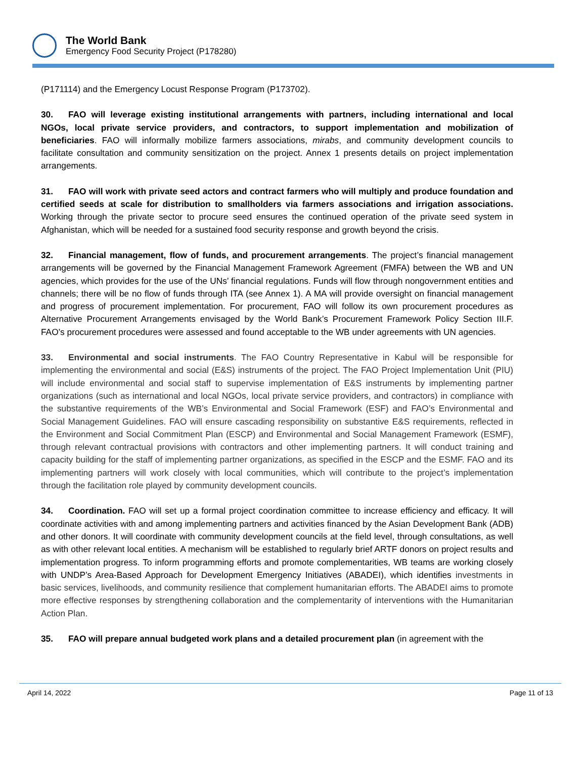The World Bank
Emergency Food Security Project (P178280)
(P171114) and the Emergency Locust Response Program (P173702).
30. FAO will leverage existing institutional arrangements with partners, including international and local NGOs, local private service providers, and contractors, to support implementation and mobilization of beneficiaries. FAO will informally mobilize farmers associations, mirabs, and community development councils to facilitate consultation and community sensitization on the project. Annex 1 presents details on project implementation arrangements.
31. FAO will work with private seed actors and contract farmers who will multiply and produce foundation and certified seeds at scale for distribution to smallholders via farmers associations and irrigation associations. Working through the private sector to procure seed ensures the continued operation of the private seed system in Afghanistan, which will be needed for a sustained food security response and growth beyond the crisis.
32. Financial management, flow of funds, and procurement arrangements. The project’s financial management arrangements will be governed by the Financial Management Framework Agreement (FMFA) between the WB and UN agencies, which provides for the use of the UNs’ financial regulations. Funds will flow through nongovernment entities and channels; there will be no flow of funds through ITA (see Annex 1). A MA will provide oversight on financial management and progress of procurement implementation. For procurement, FAO will follow its own procurement procedures as Alternative Procurement Arrangements envisaged by the World Bank’s Procurement Framework Policy Section III.F. FAO’s procurement procedures were assessed and found acceptable to the WB under agreements with UN agencies.
33. Environmental and social instruments. The FAO Country Representative in Kabul will be responsible for implementing the environmental and social (E&S) instruments of the project. The FAO Project Implementation Unit (PIU) will include environmental and social staff to supervise implementation of E&S instruments by implementing partner organizations (such as international and local NGOs, local private service providers, and contractors) in compliance with the substantive requirements of the WB’s Environmental and Social Framework (ESF) and FAO’s Environmental and Social Management Guidelines. FAO will ensure cascading responsibility on substantive E&S requirements, reflected in the Environment and Social Commitment Plan (ESCP) and Environmental and Social Management Framework (ESMF), through relevant contractual provisions with contractors and other implementing partners. It will conduct training and capacity building for the staff of implementing partner organizations, as specified in the ESCP and the ESMF. FAO and its implementing partners will work closely with local communities, which will contribute to the project’s implementation through the facilitation role played by community development councils.
34. Coordination. FAO will set up a formal project coordination committee to increase efficiency and efficacy. It will coordinate activities with and among implementing partners and activities financed by the Asian Development Bank (ADB) and other donors. It will coordinate with community development councils at the field level, through consultations, as well as with other relevant local entities. A mechanism will be established to regularly brief ARTF donors on project results and implementation progress. To inform programming efforts and promote complementarities, WB teams are working closely with UNDP’s Area-Based Approach for Development Emergency Initiatives (ABADEI), which identifies investments in basic services, livelihoods, and community resilience that complement humanitarian efforts. The ABADEI aims to promote more effective responses by strengthening collaboration and the complementarity of interventions with the Humanitarian Action Plan.
35. FAO will prepare annual budgeted work plans and a detailed procurement plan (in agreement with the
April 14, 2022 Page 11 of 13